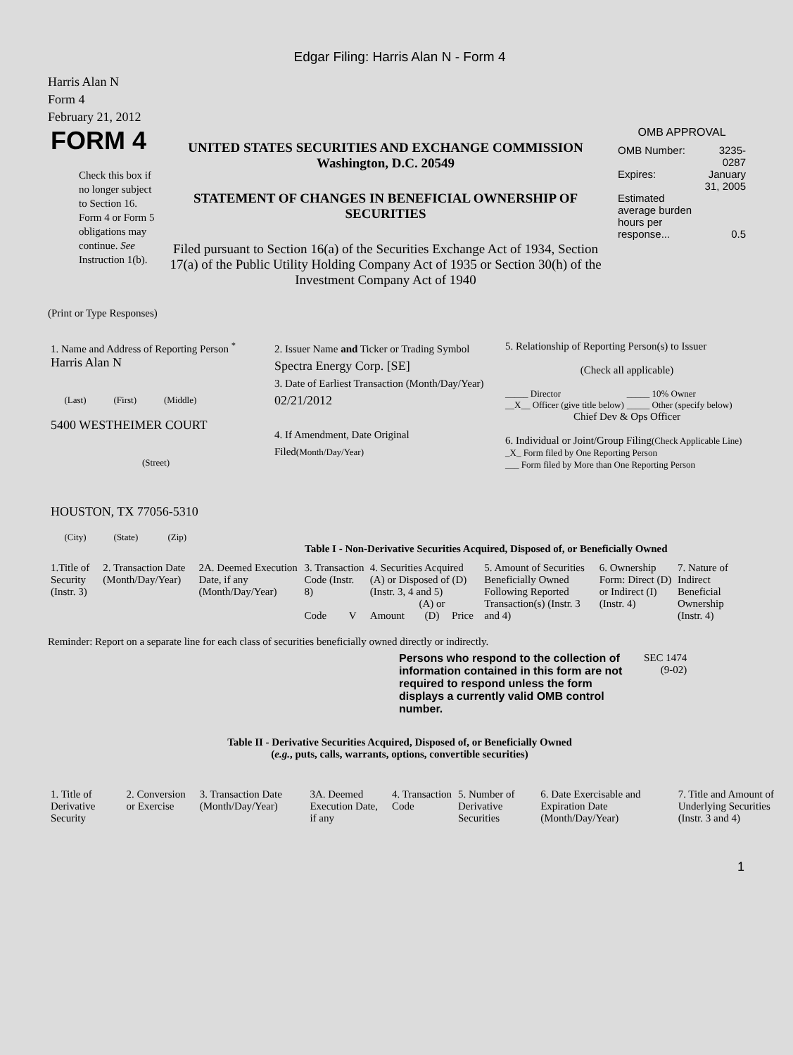Edgar Filing: Harris Alan N - Form 4
Harris Alan N
Form 4
February 21, 2012
| FORM 4 Check this box if no longer subject to Section 16. Form 4 or Form 5 obligations may continue. See Instruction 1(b). | UNITED STATES SECURITIES AND EXCHANGE COMMISSION Washington, D.C. 20549 STATEMENT OF CHANGES IN BENEFICIAL OWNERSHIP OF SECURITIES Filed pursuant to Section 16(a) of the Securities Exchange Act of 1934, Section 17(a) of the Public Utility Holding Company Act of 1935 or Section 30(h) of the Investment Company Act of 1940 | OMB APPROVAL / OMB Number: / 3235-0287 / / Expires: / January 31, 2005 / / Estimated average burden hours per response... / 0.5 / |
(Print or Type Responses)
| 1. Name and Address of Reporting Person <sup>*</sup> Harris Alan N (Last) (First) (Middle) 5400 WESTHEIMER COURT (Street) HOUSTON, TX 77056-5310 (City) (State) (Zip) | 2. Issuer Name and Ticker or Trading Symbol Spectra Energy Corp. [SE] 3. Date of Earliest Transaction (Month/Day/Year) 02/21/2012 4. If Amendment, Date Original Filed (Month/Day/Year) | 5. Relationship of Reporting Person(s) to Issuer (Check all applicable) / _____ Director __X__ Officer (give title below) / _____ 10% Owner _____ Other (specify below) / Chief Dev & Ops Officer 6. Individual or Joint/Group Filing (Check Applicable Line) _X_ Form filed by One Reporting Person ___ Form filed by More than One Reporting Person |
Table I - Non-Derivative Securities Acquired, Disposed of, or Beneficially Owned
| 1.Title of Security (Instr. 3) | 2. Transaction Date (Month/Day/Year) | 2A. Deemed Execution Date, if any (Month/Day/Year) | 3. Transaction Code (Instr. 8) | | 4. Securities Acquired (A) or Disposed of (D) (Instr. 3, 4 and 5) | | | 5. Amount of Securities Beneficially Owned Following Reported Transaction(s) (Instr. 3 and 4) | 6. Ownership Form: Direct (D) or Indirect (I) (Instr. 4) | 7. Nature of Indirect Beneficial Ownership (Instr. 4) |
| --- | --- | --- | --- | --- | --- | --- | --- | --- | --- | --- |
| | | | Code | V | Amount | (A) or (D) | Price | | | |
Reminder: Report on a separate line for each class of securities beneficially owned directly or indirectly.
| Persons who respond to the collection of information contained in this form are not required to respond unless the form displays a currently valid OMB control number. | SEC 1474 (9-02) |
Table II - Derivative Securities Acquired, Disposed of, or Beneficially Owned
(e.g., puts, calls, warrants, options, convertible securities)
| 1. Title of Derivative Security | 2. Conversion or Exercise | 3. Transaction Date (Month/Day/Year) | 3A. Deemed Execution Date, if any | 4. Transaction Code | 5. Number of Derivative Securities | 6. Date Exercisable and Expiration Date (Month/Day/Year) | 7. Title and Amount of Underlying Securities (Instr. 3 and 4) |
| --- | --- | --- | --- | --- | --- | --- | --- |
1